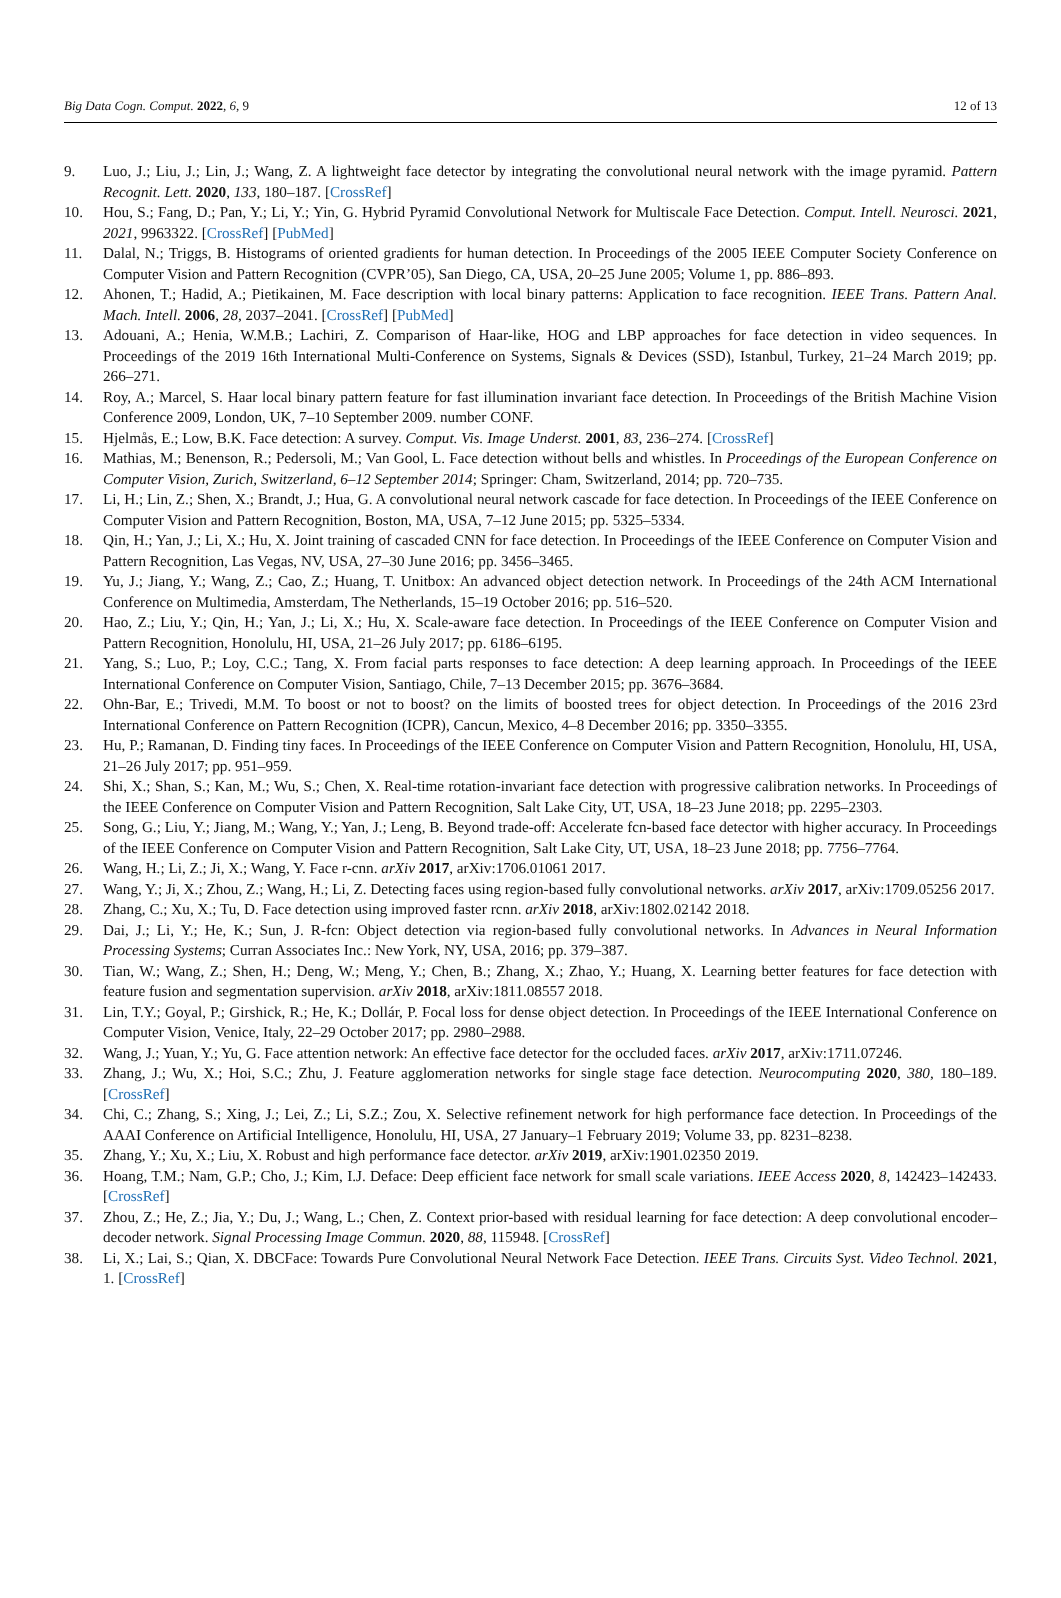Big Data Cogn. Comput. 2022, 6, 9 12 of 13
9. Luo, J.; Liu, J.; Lin, J.; Wang, Z. A lightweight face detector by integrating the convolutional neural network with the image pyramid. Pattern Recognit. Lett. 2020, 133, 180–187. [CrossRef]
10. Hou, S.; Fang, D.; Pan, Y.; Li, Y.; Yin, G. Hybrid Pyramid Convolutional Network for Multiscale Face Detection. Comput. Intell. Neurosci. 2021, 2021, 9963322. [CrossRef] [PubMed]
11. Dalal, N.; Triggs, B. Histograms of oriented gradients for human detection. In Proceedings of the 2005 IEEE Computer Society Conference on Computer Vision and Pattern Recognition (CVPR’05), San Diego, CA, USA, 20–25 June 2005; Volume 1, pp. 886–893.
12. Ahonen, T.; Hadid, A.; Pietikainen, M. Face description with local binary patterns: Application to face recognition. IEEE Trans. Pattern Anal. Mach. Intell. 2006, 28, 2037–2041. [CrossRef] [PubMed]
13. Adouani, A.; Henia, W.M.B.; Lachiri, Z. Comparison of Haar-like, HOG and LBP approaches for face detection in video sequences. In Proceedings of the 2019 16th International Multi-Conference on Systems, Signals & Devices (SSD), Istanbul, Turkey, 21–24 March 2019; pp. 266–271.
14. Roy, A.; Marcel, S. Haar local binary pattern feature for fast illumination invariant face detection. In Proceedings of the British Machine Vision Conference 2009, London, UK, 7–10 September 2009. number CONF.
15. Hjelmås, E.; Low, B.K. Face detection: A survey. Comput. Vis. Image Underst. 2001, 83, 236–274. [CrossRef]
16. Mathias, M.; Benenson, R.; Pedersoli, M.; Van Gool, L. Face detection without bells and whistles. In Proceedings of the European Conference on Computer Vision, Zurich, Switzerland, 6–12 September 2014; Springer: Cham, Switzerland, 2014; pp. 720–735.
17. Li, H.; Lin, Z.; Shen, X.; Brandt, J.; Hua, G. A convolutional neural network cascade for face detection. In Proceedings of the IEEE Conference on Computer Vision and Pattern Recognition, Boston, MA, USA, 7–12 June 2015; pp. 5325–5334.
18. Qin, H.; Yan, J.; Li, X.; Hu, X. Joint training of cascaded CNN for face detection. In Proceedings of the IEEE Conference on Computer Vision and Pattern Recognition, Las Vegas, NV, USA, 27–30 June 2016; pp. 3456–3465.
19. Yu, J.; Jiang, Y.; Wang, Z.; Cao, Z.; Huang, T. Unitbox: An advanced object detection network. In Proceedings of the 24th ACM International Conference on Multimedia, Amsterdam, The Netherlands, 15–19 October 2016; pp. 516–520.
20. Hao, Z.; Liu, Y.; Qin, H.; Yan, J.; Li, X.; Hu, X. Scale-aware face detection. In Proceedings of the IEEE Conference on Computer Vision and Pattern Recognition, Honolulu, HI, USA, 21–26 July 2017; pp. 6186–6195.
21. Yang, S.; Luo, P.; Loy, C.C.; Tang, X. From facial parts responses to face detection: A deep learning approach. In Proceedings of the IEEE International Conference on Computer Vision, Santiago, Chile, 7–13 December 2015; pp. 3676–3684.
22. Ohn-Bar, E.; Trivedi, M.M. To boost or not to boost? on the limits of boosted trees for object detection. In Proceedings of the 2016 23rd International Conference on Pattern Recognition (ICPR), Cancun, Mexico, 4–8 December 2016; pp. 3350–3355.
23. Hu, P.; Ramanan, D. Finding tiny faces. In Proceedings of the IEEE Conference on Computer Vision and Pattern Recognition, Honolulu, HI, USA, 21–26 July 2017; pp. 951–959.
24. Shi, X.; Shan, S.; Kan, M.; Wu, S.; Chen, X. Real-time rotation-invariant face detection with progressive calibration networks. In Proceedings of the IEEE Conference on Computer Vision and Pattern Recognition, Salt Lake City, UT, USA, 18–23 June 2018; pp. 2295–2303.
25. Song, G.; Liu, Y.; Jiang, M.; Wang, Y.; Yan, J.; Leng, B. Beyond trade-off: Accelerate fcn-based face detector with higher accuracy. In Proceedings of the IEEE Conference on Computer Vision and Pattern Recognition, Salt Lake City, UT, USA, 18–23 June 2018; pp. 7756–7764.
26. Wang, H.; Li, Z.; Ji, X.; Wang, Y. Face r-cnn. arXiv 2017, arXiv:1706.01061 2017.
27. Wang, Y.; Ji, X.; Zhou, Z.; Wang, H.; Li, Z. Detecting faces using region-based fully convolutional networks. arXiv 2017, arXiv:1709.05256 2017.
28. Zhang, C.; Xu, X.; Tu, D. Face detection using improved faster rcnn. arXiv 2018, arXiv:1802.02142 2018.
29. Dai, J.; Li, Y.; He, K.; Sun, J. R-fcn: Object detection via region-based fully convolutional networks. In Advances in Neural Information Processing Systems; Curran Associates Inc.: New York, NY, USA, 2016; pp. 379–387.
30. Tian, W.; Wang, Z.; Shen, H.; Deng, W.; Meng, Y.; Chen, B.; Zhang, X.; Zhao, Y.; Huang, X. Learning better features for face detection with feature fusion and segmentation supervision. arXiv 2018, arXiv:1811.08557 2018.
31. Lin, T.Y.; Goyal, P.; Girshick, R.; He, K.; Dollár, P. Focal loss for dense object detection. In Proceedings of the IEEE International Conference on Computer Vision, Venice, Italy, 22–29 October 2017; pp. 2980–2988.
32. Wang, J.; Yuan, Y.; Yu, G. Face attention network: An effective face detector for the occluded faces. arXiv 2017, arXiv:1711.07246.
33. Zhang, J.; Wu, X.; Hoi, S.C.; Zhu, J. Feature agglomeration networks for single stage face detection. Neurocomputing 2020, 380, 180–189. [CrossRef]
34. Chi, C.; Zhang, S.; Xing, J.; Lei, Z.; Li, S.Z.; Zou, X. Selective refinement network for high performance face detection. In Proceedings of the AAAI Conference on Artificial Intelligence, Honolulu, HI, USA, 27 January–1 February 2019; Volume 33, pp. 8231–8238.
35. Zhang, Y.; Xu, X.; Liu, X. Robust and high performance face detector. arXiv 2019, arXiv:1901.02350 2019.
36. Hoang, T.M.; Nam, G.P.; Cho, J.; Kim, I.J. Deface: Deep efficient face network for small scale variations. IEEE Access 2020, 8, 142423–142433. [CrossRef]
37. Zhou, Z.; He, Z.; Jia, Y.; Du, J.; Wang, L.; Chen, Z. Context prior-based with residual learning for face detection: A deep convolutional encoder–decoder network. Signal Processing Image Commun. 2020, 88, 115948. [CrossRef]
38. Li, X.; Lai, S.; Qian, X. DBCFace: Towards Pure Convolutional Neural Network Face Detection. IEEE Trans. Circuits Syst. Video Technol. 2021, 1. [CrossRef]